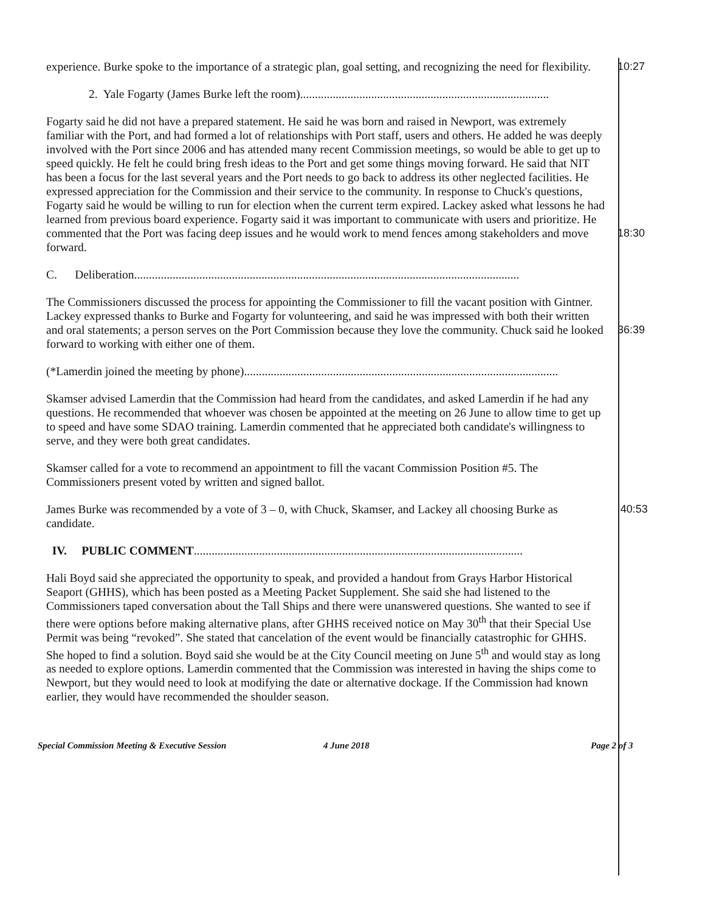experience. Burke spoke to the importance of a strategic plan, goal setting, and recognizing the need for flexibility.
10:27
2. Yale Fogarty (James Burke left the room)....................................................................................
Fogarty said he did not have a prepared statement. He said he was born and raised in Newport, was extremely familiar with the Port, and had formed a lot of relationships with Port staff, users and others. He added he was deeply involved with the Port since 2006 and has attended many recent Commission meetings, so would be able to get up to speed quickly. He felt he could bring fresh ideas to the Port and get some things moving forward. He said that NIT has been a focus for the last several years and the Port needs to go back to address its other neglected facilities. He expressed appreciation for the Commission and their service to the community. In response to Chuck's questions, Fogarty said he would be willing to run for election when the current term expired. Lackey asked what lessons he had learned from previous board experience. Fogarty said it was important to communicate with users and prioritize. He commented that the Port was facing deep issues and he would work to mend fences among stakeholders and move forward.
18:30
C. Deliberation..................................................................................................................................
The Commissioners discussed the process for appointing the Commissioner to fill the vacant position with Gintner. Lackey expressed thanks to Burke and Fogarty for volunteering, and said he was impressed with both their written and oral statements; a person serves on the Port Commission because they love the community. Chuck said he looked forward to working with either one of them.
36:39
(*Lamerdin joined the meeting by phone)..........................................................................................................
Skamser advised Lamerdin that the Commission had heard from the candidates, and asked Lamerdin if he had any questions. He recommended that whoever was chosen be appointed at the meeting on 26 June to allow time to get up to speed and have some SDAO training. Lamerdin commented that he appreciated both candidate's willingness to serve, and they were both great candidates.
Skamser called for a vote to recommend an appointment to fill the vacant Commission Position #5. The Commissioners present voted by written and signed ballot.
James Burke was recommended by a vote of 3 – 0, with Chuck, Skamser, and Lackey all choosing Burke as candidate.
40:53
IV. PUBLIC COMMENT...............................................................................................................
Hali Boyd said she appreciated the opportunity to speak, and provided a handout from Grays Harbor Historical Seaport (GHHS), which has been posted as a Meeting Packet Supplement. She said she had listened to the Commissioners taped conversation about the Tall Ships and there were unanswered questions. She wanted to see if there were options before making alternative plans, after GHHS received notice on May 30<sup>th</sup> that their Special Use Permit was being “revoked”. She stated that cancelation of the event would be financially catastrophic for GHHS. She hoped to find a solution. Boyd said she would be at the City Council meeting on June 5<sup>th</sup> and would stay as long as needed to explore options. Lamerdin commented that the Commission was interested in having the ships come to Newport, but they would need to look at modifying the date or alternative dockage. If the Commission had known earlier, they would have recommended the shoulder season.
Special Commission Meeting & Executive Session 4 June 2018 Page 2 of 3